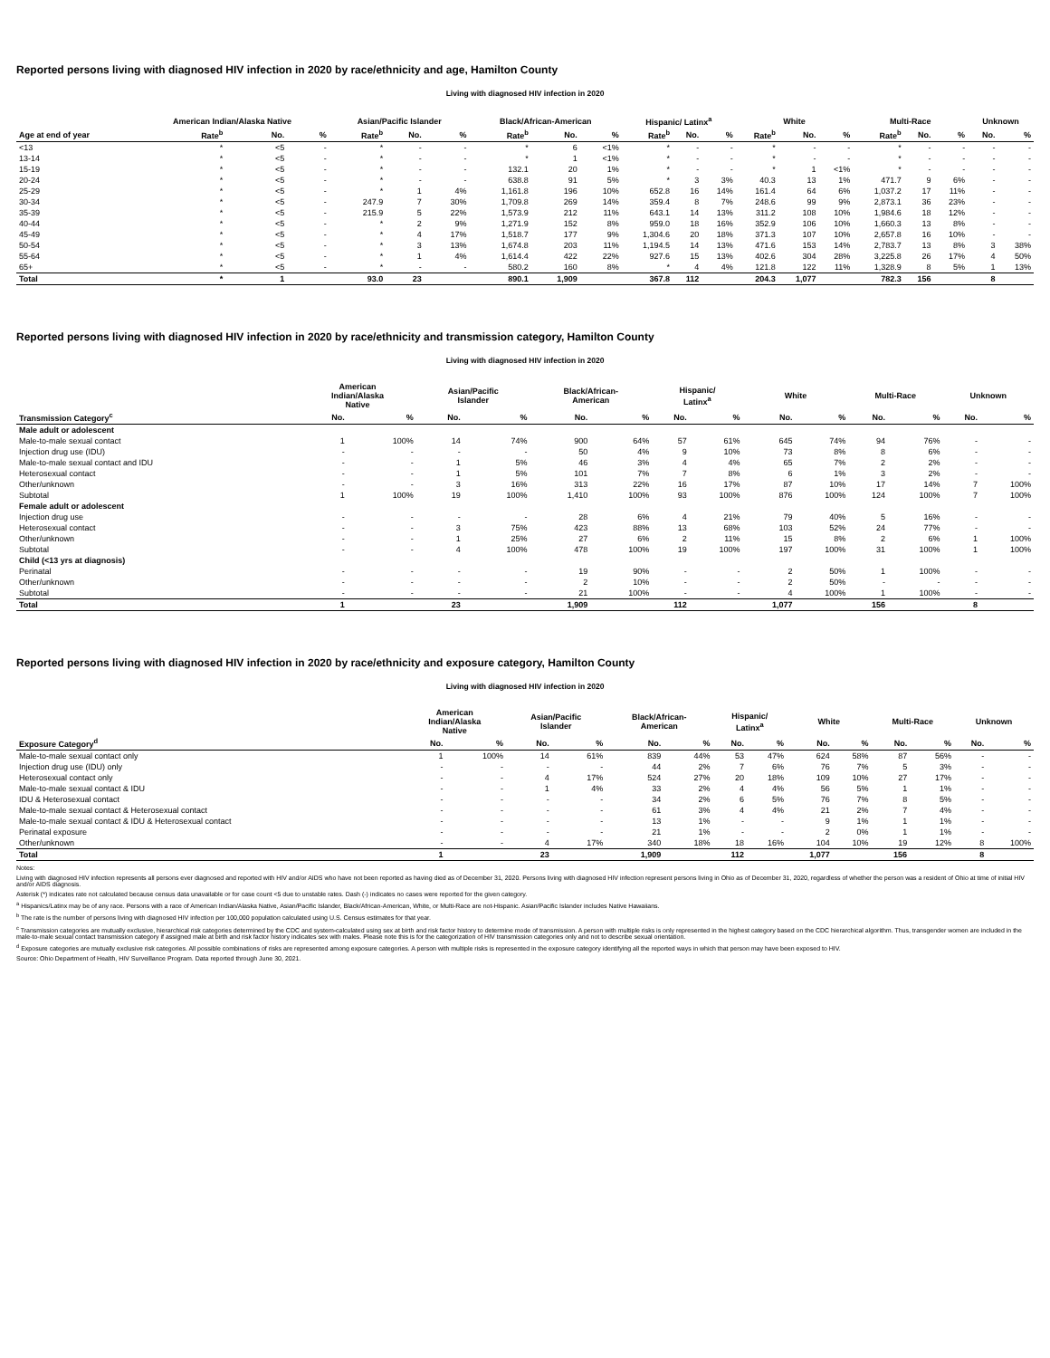Reported persons living with diagnosed HIV infection in 2020 by race/ethnicity and age, Hamilton County
Living with diagnosed HIV infection in 2020
| | American Indian/Alaska Native | | | Asian/Pacific Islander | | | Black/African-American | | | Hispanic/ Latinx<sup>a</sup> | | | White | | | Multi-Race | | | Unknown | |
| --- | --- | --- | --- | --- | --- | --- | --- | --- | --- | --- | --- | --- | --- | --- | --- | --- | --- | --- | --- | --- |
| Age at end of year | Rate<sup>b</sup> | No. | % | Rate<sup>b</sup> | No. | % | Rate<sup>b</sup> | No. | % | Rate<sup>b</sup> | No. | % | Rate<sup>b</sup> | No. | % | Rate<sup>b</sup> | No. | % | No. | % |
| <13 | * | <5 | - | * | - | - | * | 6 | <1% | * | - | - | * | - | - | * | - | - | - | - |
| 13-14 | * | <5 | - | * | - | - | * | 1 | <1% | * | - | - | * | - | - | * | - | - | - | - |
| 15-19 | * | <5 | - | * | - | - | 132.1 | 20 | 1% | * | - | - | * | 1 | <1% | * | - | - | - | - |
| 20-24 | * | <5 | - | * | - | - | 638.8 | 91 | 5% | * | 3 | 3% | 40.3 | 13 | 1% | 471.7 | 9 | 6% | - | - |
| 25-29 | * | <5 | - | * | 1 | 4% | 1,161.8 | 196 | 10% | 652.8 | 16 | 14% | 161.4 | 64 | 6% | 1,037.2 | 17 | 11% | - | - |
| 30-34 | * | <5 | - | 247.9 | 7 | 30% | 1,709.8 | 269 | 14% | 359.4 | 8 | 7% | 248.6 | 99 | 9% | 2,873.1 | 36 | 23% | - | - |
| 35-39 | * | <5 | - | 215.9 | 5 | 22% | 1,573.9 | 212 | 11% | 643.1 | 14 | 13% | 311.2 | 108 | 10% | 1,984.6 | 18 | 12% | - | - |
| 40-44 | * | <5 | - | * | 2 | 9% | 1,271.9 | 152 | 8% | 959.0 | 18 | 16% | 352.9 | 106 | 10% | 1,660.3 | 13 | 8% | - | - |
| 45-49 | * | <5 | - | * | 4 | 17% | 1,518.7 | 177 | 9% | 1,304.6 | 20 | 18% | 371.3 | 107 | 10% | 2,657.8 | 16 | 10% | - | - |
| 50-54 | * | <5 | - | * | 3 | 13% | 1,674.8 | 203 | 11% | 1,194.5 | 14 | 13% | 471.6 | 153 | 14% | 2,783.7 | 13 | 8% | 3 | 38% |
| 55-64 | * | <5 | - | * | 1 | 4% | 1,614.4 | 422 | 22% | 927.6 | 15 | 13% | 402.6 | 304 | 28% | 3,225.8 | 26 | 17% | 4 | 50% |
| 65+ | * | <5 | - | * | - | - | 580.2 | 160 | 8% | * | 4 | 4% | 121.8 | 122 | 11% | 1,328.9 | 8 | 5% | 1 | 13% |
| Total | * | 1 | | 93.0 | 23 | | 890.1 | 1,909 | | 367.8 | 112 | | 204.3 | 1,077 | | 782.3 | 156 | | 8 | |
Reported persons living with diagnosed HIV infection in 2020 by race/ethnicity and transmission category, Hamilton County
Living with diagnosed HIV infection in 2020
| | American Indian/Alaska Native | | Asian/Pacific Islander | | Black/African- American | | Hispanic/ Latinx<sup>a</sup> | | White | | Multi-Race | | Unknown | |
| --- | --- | --- | --- | --- | --- | --- | --- | --- | --- | --- | --- | --- | --- | --- |
| Transmission Category<sup>c</sup> | No. | % | No. | % | No. | % | No. | % | No. | % | No. | % | No. | % |
| Male adult or adolescent | | | | | | | | | | | | | | |
| Male-to-male sexual contact | 1 | 100% | 14 | 74% | 900 | 64% | 57 | 61% | 645 | 74% | 94 | 76% | - | - |
| Injection drug use (IDU) | - | - | - | - | 50 | 4% | 9 | 10% | 73 | 8% | 8 | 6% | - | - |
| Male-to-male sexual contact and IDU | - | - | 1 | 5% | 46 | 3% | 4 | 4% | 65 | 7% | 2 | 2% | - | - |
| Heterosexual contact | - | - | 1 | 5% | 101 | 7% | 7 | 8% | 6 | 1% | 3 | 2% | - | - |
| Other/unknown | - | - | 3 | 16% | 313 | 22% | 16 | 17% | 87 | 10% | 17 | 14% | 7 | 100% |
| Subtotal | 1 | 100% | 19 | 100% | 1,410 | 100% | 93 | 100% | 876 | 100% | 124 | 100% | 7 | 100% |
| Female adult or adolescent | | | | | | | | | | | | | | |
| Injection drug use | - | - | - | - | 28 | 6% | 4 | 21% | 79 | 40% | 5 | 16% | - | - |
| Heterosexual contact | - | - | 3 | 75% | 423 | 88% | 13 | 68% | 103 | 52% | 24 | 77% | - | - |
| Other/unknown | - | - | 1 | 25% | 27 | 6% | 2 | 11% | 15 | 8% | 2 | 6% | 1 | 100% |
| Subtotal | - | - | 4 | 100% | 478 | 100% | 19 | 100% | 197 | 100% | 31 | 100% | 1 | 100% |
| Child (<13 yrs at diagnosis) | | | | | | | | | | | | | | |
| Perinatal | - | - | - | - | 19 | 90% | - | - | 2 | 50% | 1 | 100% | - | - |
| Other/unknown | - | - | - | - | 2 | 10% | - | - | 2 | 50% | - | - | - | - |
| Subtotal | - | - | - | - | 21 | 100% | - | - | 4 | 100% | 1 | 100% | - | - |
| Total | 1 | | 23 | | 1,909 | | 112 | | 1,077 | | 156 | | 8 | |
Reported persons living with diagnosed HIV infection in 2020 by race/ethnicity and exposure category, Hamilton County
Living with diagnosed HIV infection in 2020
| | American Indian/Alaska Native | | Asian/Pacific Islander | | Black/African- American | | Hispanic/ Latinx<sup>a</sup> | | White | | Multi-Race | | Unknown | |
| --- | --- | --- | --- | --- | --- | --- | --- | --- | --- | --- | --- | --- | --- | --- |
| Exposure Category<sup>d</sup> | No. | % | No. | % | No. | % | No. | % | No. | % | No. | % | No. | % |
| Male-to-male sexual contact only | 1 | 100% | 14 | 61% | 839 | 44% | 53 | 47% | 624 | 58% | 87 | 56% | - | - |
| Injection drug use (IDU) only | - | - | - | - | 44 | 2% | 7 | 6% | 76 | 7% | 5 | 3% | - | - |
| Heterosexual contact only | - | - | 4 | 17% | 524 | 27% | 20 | 18% | 109 | 10% | 27 | 17% | - | - |
| Male-to-male sexual contact & IDU | - | - | 1 | 4% | 33 | 2% | 4 | 4% | 56 | 5% | 1 | 1% | - | - |
| IDU & Heterosexual contact | - | - | - | - | 34 | 2% | 6 | 5% | 76 | 7% | 8 | 5% | - | - |
| Male-to-male sexual contact & Heterosexual contact | - | - | - | - | 61 | 3% | 4 | 4% | 21 | 2% | 7 | 4% | - | - |
| Male-to-male sexual contact & IDU & Heterosexual contact | - | - | - | - | 13 | 1% | - | - | 9 | 1% | 1 | 1% | - | - |
| Perinatal exposure | - | - | - | - | 21 | 1% | - | - | 2 | 0% | 1 | 1% | - | - |
| Other/unknown | - | - | 4 | 17% | 340 | 18% | 18 | 16% | 104 | 10% | 19 | 12% | 8 | 100% |
| Total | 1 | | 23 | | 1,909 | | 112 | | 1,077 | | 156 | | 8 | |
Notes:
Living with diagnosed HIV infection represents all persons ever diagnosed and reported with HIV and/or AIDS who have not been reported as having died as of December 31, 2020. Persons living with diagnosed HIV infection represent persons living in Ohio as of December 31, 2020, regardless of whether the person was a resident of Ohio at time of initial HIV and/or AIDS diagnosis.
Asterisk (*) indicates rate not calculated because census data unavailable or for case count <5 due to unstable rates. Dash (-) indicates no cases were reported for the given category.
<sup>a</sup> Hispanics/Latinx may be of any race. Persons with a race of American Indian/Alaska Native, Asian/Pacific Islander, Black/African-American, White, or Multi-Race are not-Hispanic. Asian/Pacific Islander includes Native Hawaiians.
<sup>b</sup> The rate is the number of persons living with diagnosed HIV infection per 100,000 population calculated using U.S. Census estimates for that year.
<sup>c</sup> Transmission categories are mutually exclusive, hierarchical risk categories determined by the CDC and system-calculated using sex at birth and risk factor history to determine mode of transmission. A person with multiple risks is only represented in the highest category based on the CDC hierarchical algorithm. Thus, transgender women are included in the male-to-male sexual contact transmission category if assigned male at birth and risk factor history indicates sex with males. Please note this is for the categorization of HIV transmission categories only and not to describe sexual orientation.
<sup>d</sup> Exposure categories are mutually exclusive risk categories. All possible combinations of risks are represented among exposure categories. A person with multiple risks is represented in the exposure category identifying all the reported ways in which that person may have been exposed to HIV.
Source: Ohio Department of Health, HIV Surveillance Program. Data reported through June 30, 2021.